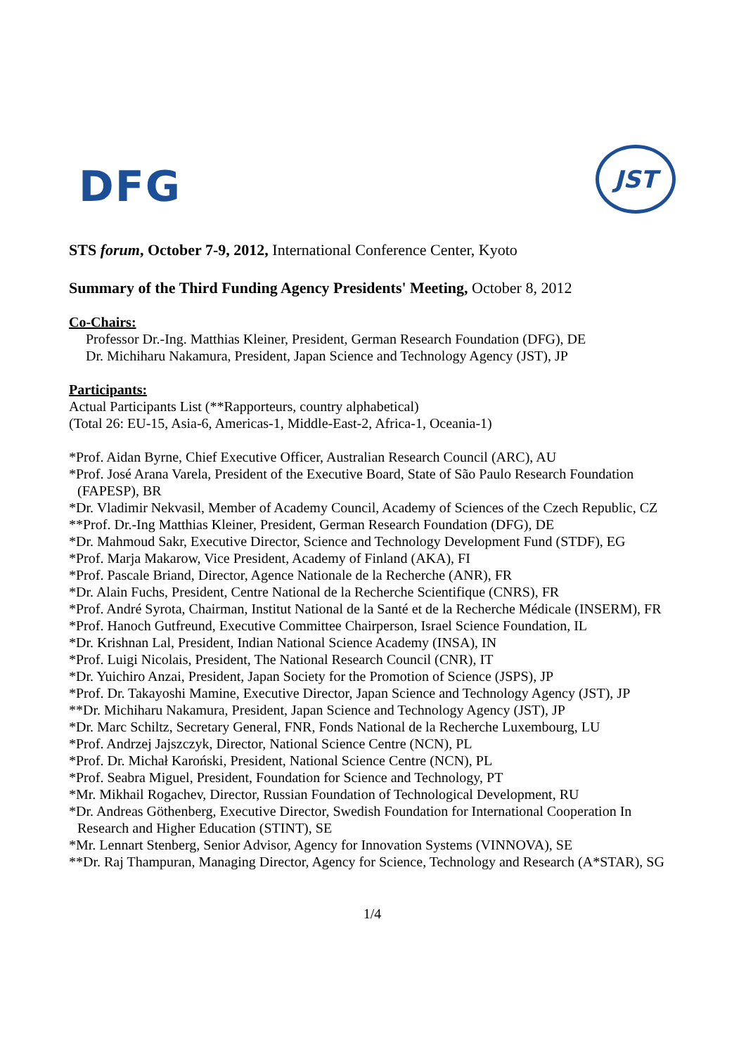DFG
JST
STS forum, October 7-9, 2012, International Conference Center, Kyoto
Summary of the Third Funding Agency Presidents' Meeting, October 8, 2012
Co-Chairs:
Professor Dr.-Ing. Matthias Kleiner, President, German Research Foundation (DFG), DE
Dr. Michiharu Nakamura, President, Japan Science and Technology Agency (JST), JP
Participants:
Actual Participants List (**Rapporteurs, country alphabetical)
(Total 26: EU-15, Asia-6, Americas-1, Middle-East-2, Africa-1, Oceania-1)
*Prof. Aidan Byrne, Chief Executive Officer, Australian Research Council (ARC), AU
*Prof. José Arana Varela, President of the Executive Board, State of São Paulo Research Foundation (FAPESP), BR
*Dr. Vladimir Nekvasil, Member of Academy Council, Academy of Sciences of the Czech Republic, CZ
**Prof. Dr.-Ing Matthias Kleiner, President, German Research Foundation (DFG), DE
*Dr. Mahmoud Sakr, Executive Director, Science and Technology Development Fund (STDF), EG
*Prof. Marja Makarow, Vice President, Academy of Finland (AKA), FI
*Prof. Pascale Briand, Director, Agence Nationale de la Recherche (ANR), FR
*Dr. Alain Fuchs, President, Centre National de la Recherche Scientifique (CNRS), FR
*Prof. André Syrota, Chairman, Institut National de la Santé et de la Recherche Médicale (INSERM), FR
*Prof. Hanoch Gutfreund, Executive Committee Chairperson, Israel Science Foundation, IL
*Dr. Krishnan Lal, President, Indian National Science Academy (INSA), IN
*Prof. Luigi Nicolais, President, The National Research Council (CNR), IT
*Dr. Yuichiro Anzai, President, Japan Society for the Promotion of Science (JSPS), JP
*Prof. Dr. Takayoshi Mamine, Executive Director, Japan Science and Technology Agency (JST), JP
**Dr. Michiharu Nakamura, President, Japan Science and Technology Agency (JST), JP
*Dr. Marc Schiltz, Secretary General, FNR, Fonds National de la Recherche Luxembourg, LU
*Prof. Andrzej Jajszczyk, Director, National Science Centre (NCN), PL
*Prof. Dr. Michał Karoński, President, National Science Centre (NCN), PL
*Prof. Seabra Miguel, President, Foundation for Science and Technology, PT
*Mr. Mikhail Rogachev, Director, Russian Foundation of Technological Development, RU
*Dr. Andreas Göthenberg, Executive Director, Swedish Foundation for International Cooperation In Research and Higher Education (STINT), SE
*Mr. Lennart Stenberg, Senior Advisor, Agency for Innovation Systems (VINNOVA), SE
**Dr. Raj Thampuran, Managing Director, Agency for Science, Technology and Research (A*STAR), SG
1/4